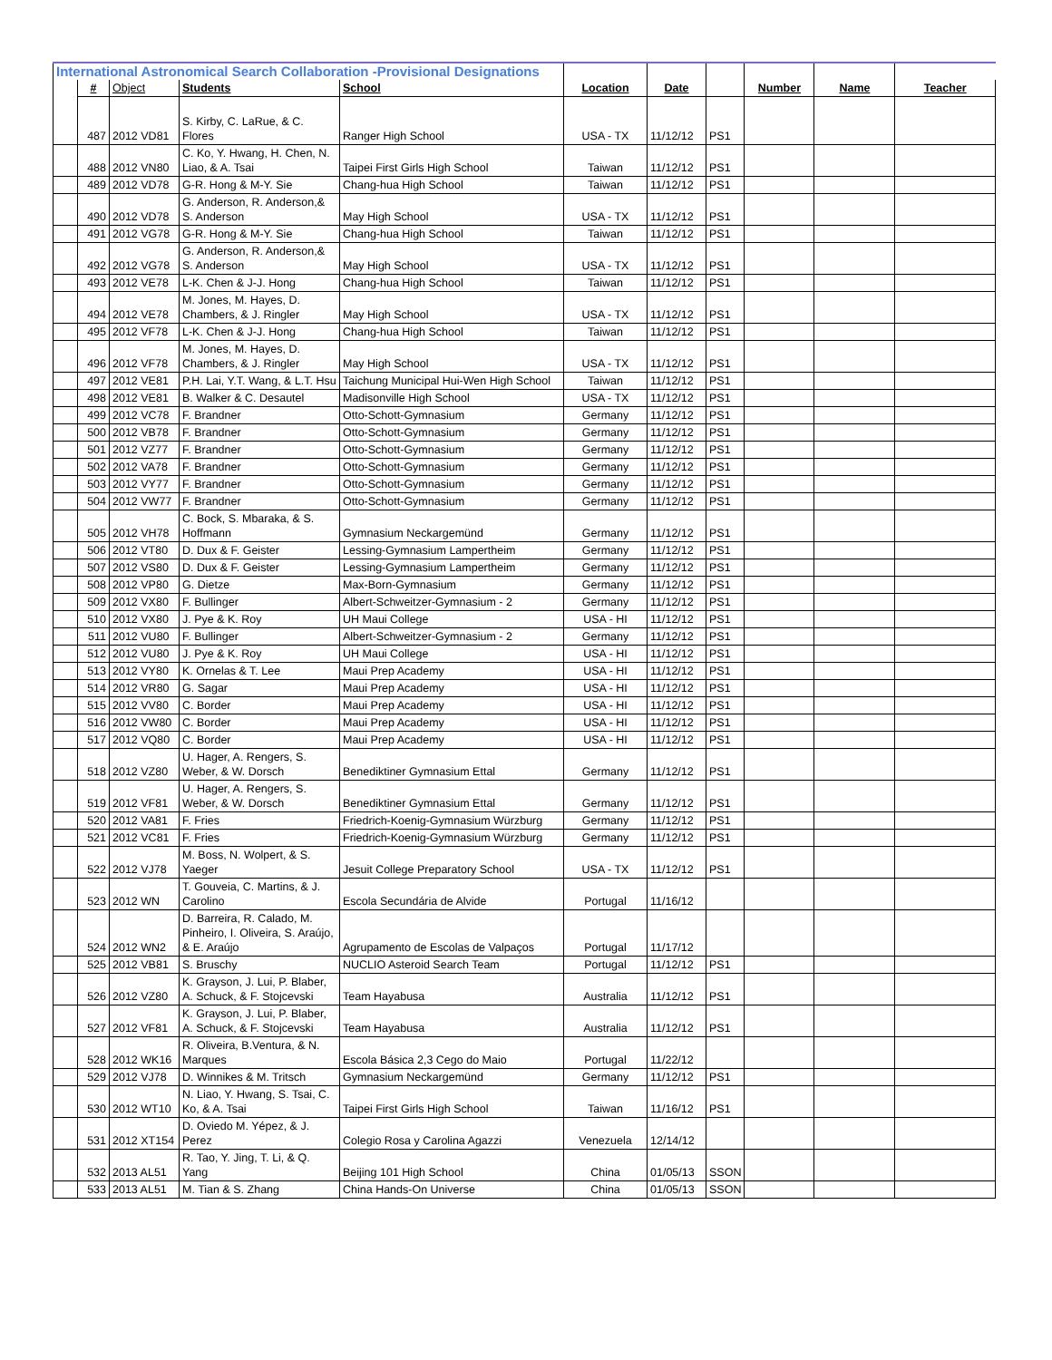| International Astronomical Search Collaboration -Provisional Designations | | | | | | | | | | |
| | # | Object | Students | School | Location | Date | | Number | Name | Teacher |
| | 487 | 2012 VD81 | S. Kirby, C. LaRue, & C. Flores | Ranger High School | USA - TX | 11/12/12 | PS1 | | | |
| | 488 | 2012 VN80 | C. Ko, Y. Hwang, H. Chen, N. Liao, & A. Tsai | Taipei First Girls High School | Taiwan | 11/12/12 | PS1 | | | |
| | 489 | 2012 VD78 | G-R. Hong & M-Y. Sie | Chang-hua High School | Taiwan | 11/12/12 | PS1 | | | |
| | 490 | 2012 VD78 | G. Anderson, R. Anderson,& S. Anderson | May High School | USA - TX | 11/12/12 | PS1 | | | |
| | 491 | 2012 VG78 | G-R. Hong & M-Y. Sie | Chang-hua High School | Taiwan | 11/12/12 | PS1 | | | |
| | 492 | 2012 VG78 | G. Anderson, R. Anderson,& S. Anderson | May High School | USA - TX | 11/12/12 | PS1 | | | |
| | 493 | 2012 VE78 | L-K. Chen & J-J. Hong | Chang-hua High School | Taiwan | 11/12/12 | PS1 | | | |
| | 494 | 2012 VE78 | M. Jones, M. Hayes, D. Chambers, & J. Ringler | May High School | USA - TX | 11/12/12 | PS1 | | | |
| | 495 | 2012 VF78 | L-K. Chen & J-J. Hong | Chang-hua High School | Taiwan | 11/12/12 | PS1 | | | |
| | 496 | 2012 VF78 | M. Jones, M. Hayes, D. Chambers, & J. Ringler | May High School | USA - TX | 11/12/12 | PS1 | | | |
| | 497 | 2012 VE81 | P.H. Lai, Y.T. Wang, & L.T. Hsu | Taichung Municipal Hui-Wen High School | Taiwan | 11/12/12 | PS1 | | | |
| | 498 | 2012 VE81 | B. Walker & C. Desautel | Madisonville High School | USA - TX | 11/12/12 | PS1 | | | |
| | 499 | 2012 VC78 | F. Brandner | Otto-Schott-Gymnasium | Germany | 11/12/12 | PS1 | | | |
| | 500 | 2012 VB78 | F. Brandner | Otto-Schott-Gymnasium | Germany | 11/12/12 | PS1 | | | |
| | 501 | 2012 VZ77 | F. Brandner | Otto-Schott-Gymnasium | Germany | 11/12/12 | PS1 | | | |
| | 502 | 2012 VA78 | F. Brandner | Otto-Schott-Gymnasium | Germany | 11/12/12 | PS1 | | | |
| | 503 | 2012 VY77 | F. Brandner | Otto-Schott-Gymnasium | Germany | 11/12/12 | PS1 | | | |
| | 504 | 2012 VW77 | F. Brandner | Otto-Schott-Gymnasium | Germany | 11/12/12 | PS1 | | | |
| | 505 | 2012 VH78 | C. Bock, S. Mbaraka, & S. Hoffmann | Gymnasium Neckargemünd | Germany | 11/12/12 | PS1 | | | |
| | 506 | 2012 VT80 | D. Dux & F. Geister | Lessing-Gymnasium Lampertheim | Germany | 11/12/12 | PS1 | | | |
| | 507 | 2012 VS80 | D. Dux & F. Geister | Lessing-Gymnasium Lampertheim | Germany | 11/12/12 | PS1 | | | |
| | 508 | 2012 VP80 | G. Dietze | Max-Born-Gymnasium | Germany | 11/12/12 | PS1 | | | |
| | 509 | 2012 VX80 | F. Bullinger | Albert-Schweitzer-Gymnasium - 2 | Germany | 11/12/12 | PS1 | | | |
| | 510 | 2012 VX80 | J. Pye & K. Roy | UH Maui College | USA - HI | 11/12/12 | PS1 | | | |
| | 511 | 2012 VU80 | F. Bullinger | Albert-Schweitzer-Gymnasium - 2 | Germany | 11/12/12 | PS1 | | | |
| | 512 | 2012 VU80 | J. Pye & K. Roy | UH Maui College | USA - HI | 11/12/12 | PS1 | | | |
| | 513 | 2012 VY80 | K. Ornelas & T. Lee | Maui Prep Academy | USA - HI | 11/12/12 | PS1 | | | |
| | 514 | 2012 VR80 | G. Sagar | Maui Prep Academy | USA - HI | 11/12/12 | PS1 | | | |
| | 515 | 2012 VV80 | C. Border | Maui Prep Academy | USA - HI | 11/12/12 | PS1 | | | |
| | 516 | 2012 VW80 | C. Border | Maui Prep Academy | USA - HI | 11/12/12 | PS1 | | | |
| | 517 | 2012 VQ80 | C. Border | Maui Prep Academy | USA - HI | 11/12/12 | PS1 | | | |
| | 518 | 2012 VZ80 | U. Hager, A. Rengers, S. Weber, & W. Dorsch | Benediktiner Gymnasium Ettal | Germany | 11/12/12 | PS1 | | | |
| | 519 | 2012 VF81 | U. Hager, A. Rengers, S. Weber, & W. Dorsch | Benediktiner Gymnasium Ettal | Germany | 11/12/12 | PS1 | | | |
| | 520 | 2012 VA81 | F. Fries | Friedrich-Koenig-Gymnasium Würzburg | Germany | 11/12/12 | PS1 | | | |
| | 521 | 2012 VC81 | F. Fries | Friedrich-Koenig-Gymnasium Würzburg | Germany | 11/12/12 | PS1 | | | |
| | 522 | 2012 VJ78 | M. Boss, N. Wolpert, & S. Yaeger | Jesuit College Preparatory School | USA - TX | 11/12/12 | PS1 | | | |
| | 523 | 2012 WN | T. Gouveia, C. Martins, & J. Carolino | Escola Secundária de Alvide | Portugal | 11/16/12 | | | | |
| | 524 | 2012 WN2 | D. Barreira, R. Calado, M. Pinheiro, I. Oliveira, S. Araújo, & E. Araújo | Agrupamento de Escolas de Valpaços | Portugal | 11/17/12 | | | | |
| | 525 | 2012 VB81 | S. Bruschy | NUCLIO Asteroid Search Team | Portugal | 11/12/12 | PS1 | | | |
| | 526 | 2012 VZ80 | K. Grayson, J. Lui, P. Blaber, A. Schuck, & F. Stojcevski | Team Hayabusa | Australia | 11/12/12 | PS1 | | | |
| | 527 | 2012 VF81 | K. Grayson, J. Lui, P. Blaber, A. Schuck, & F. Stojcevski | Team Hayabusa | Australia | 11/12/12 | PS1 | | | |
| | 528 | 2012 WK16 | R. Oliveira, B.Ventura, & N. Marques | Escola Básica 2,3 Cego do Maio | Portugal | 11/22/12 | | | | |
| | 529 | 2012 VJ78 | D. Winnikes & M. Tritsch | Gymnasium Neckargemünd | Germany | 11/12/12 | PS1 | | | |
| | 530 | 2012 WT10 | N. Liao, Y. Hwang, S. Tsai, C. Ko, & A. Tsai | Taipei First Girls High School | Taiwan | 11/16/12 | PS1 | | | |
| | 531 | 2012 XT154 | D. Oviedo M. Yépez, & J. Perez | Colegio Rosa y Carolina Agazzi | Venezuela | 12/14/12 | | | | |
| | 532 | 2013 AL51 | R. Tao, Y. Jing, T. Li, & Q. Yang | Beijing 101 High School | China | 01/05/13 | SSON | | | |
| | 533 | 2013 AL51 | M. Tian & S. Zhang | China Hands-On Universe | China | 01/05/13 | SSON | | | |